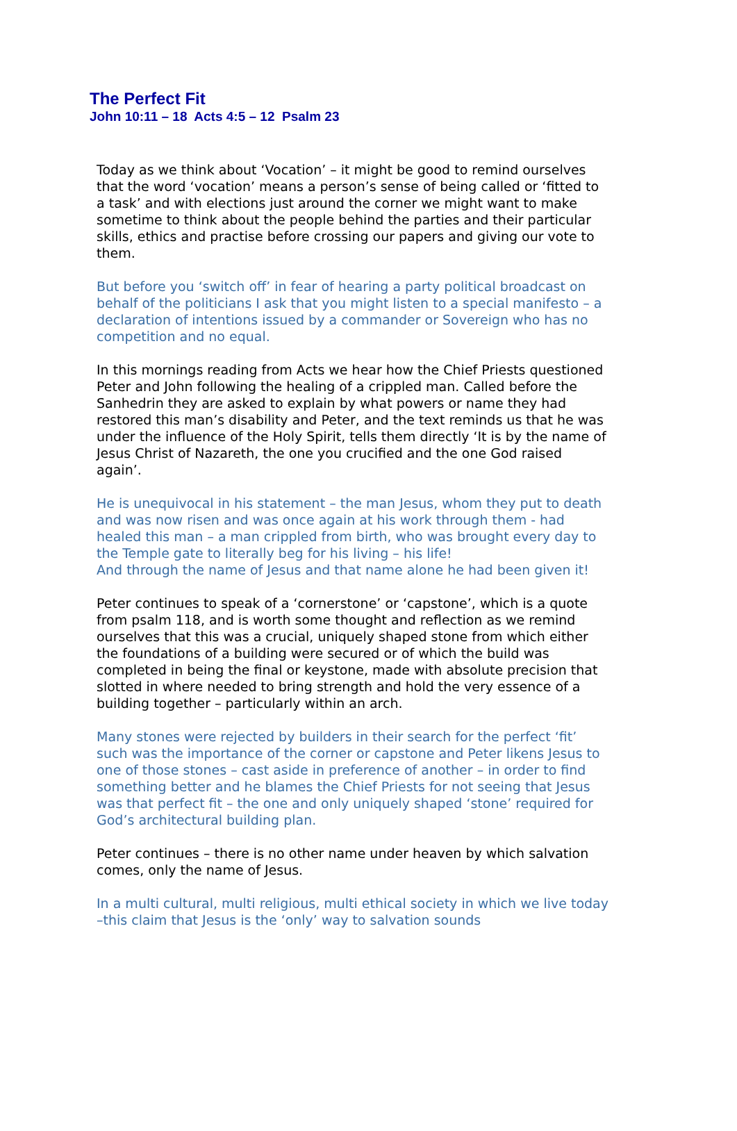The Perfect Fit
John 10:11 – 18 Acts 4:5 – 12 Psalm 23
Today as we think about ‘Vocation’ – it might be good to remind ourselves that the word ‘vocation’ means a person’s sense of being called or ‘fitted to a task’ and with elections just around the corner we might want to make sometime to think about the people behind the parties and their particular skills, ethics and practise before crossing our papers and giving our vote to them.
But before you ‘switch off’ in fear of hearing a party political broadcast on behalf of the politicians I ask that you might listen to a special manifesto – a declaration of intentions issued by a commander or Sovereign who has no competition and no equal.
In this mornings reading from Acts we hear how the Chief Priests questioned Peter and John following the healing of a crippled man. Called before the Sanhedrin they are asked to explain by what powers or name they had restored this man’s disability and Peter, and the text reminds us that he was under the influence of the Holy Spirit, tells them directly ‘It is by the name of Jesus Christ of Nazareth, the one you crucified and the one God raised again’.
He is unequivocal in his statement – the man Jesus, whom they put to death and was now risen and was once again at his work through them - had healed this man – a man crippled from birth, who was brought every day to the Temple gate to literally beg for his living – his life!
And through the name of Jesus and that name alone he had been given it!
Peter continues to speak of a ‘cornerstone’ or ‘capstone’, which is a quote from psalm 118, and is worth some thought and reflection as we remind ourselves that this was a crucial, uniquely shaped stone from which either the foundations of a building were secured or of which the build was completed in being the final or keystone, made with absolute precision that slotted in where needed to bring strength and hold the very essence of a building together – particularly within an arch.
Many stones were rejected by builders in their search for the perfect ‘fit’ such was the importance of the corner or capstone and Peter likens Jesus to one of those stones – cast aside in preference of another – in order to find something better and he blames the Chief Priests for not seeing that Jesus was that perfect fit – the one and only uniquely shaped ‘stone’ required for God’s architectural building plan.
Peter continues – there is no other name under heaven by which salvation comes, only the name of Jesus.
In a multi cultural, multi religious, multi ethical society in which we live today –this claim that Jesus is the ‘only’ way to salvation sounds